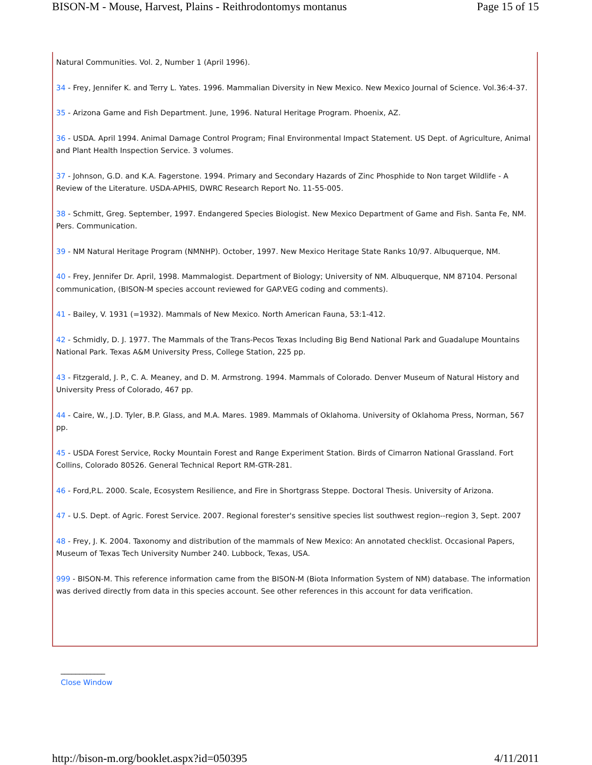BISON-M - Mouse, Harvest, Plains - Reithrodontomys montanus Page 15 of 15
Natural Communities. Vol. 2, Number 1 (April 1996).
34 - Frey, Jennifer K. and Terry L. Yates. 1996. Mammalian Diversity in New Mexico. New Mexico Journal of Science. Vol.36:4-37.
35 - Arizona Game and Fish Department. June, 1996. Natural Heritage Program. Phoenix, AZ.
36 - USDA. April 1994. Animal Damage Control Program; Final Environmental Impact Statement. US Dept. of Agriculture, Animal and Plant Health Inspection Service. 3 volumes.
37 - Johnson, G.D. and K.A. Fagerstone. 1994. Primary and Secondary Hazards of Zinc Phosphide to Non target Wildlife - A Review of the Literature. USDA-APHIS, DWRC Research Report No. 11-55-005.
38 - Schmitt, Greg. September, 1997. Endangered Species Biologist. New Mexico Department of Game and Fish. Santa Fe, NM. Pers. Communication.
39 - NM Natural Heritage Program (NMNHP). October, 1997. New Mexico Heritage State Ranks 10/97. Albuquerque, NM.
40 - Frey, Jennifer Dr. April, 1998. Mammalogist. Department of Biology; University of NM. Albuquerque, NM 87104. Personal communication, (BISON-M species account reviewed for GAP.VEG coding and comments).
41 - Bailey, V. 1931 (=1932). Mammals of New Mexico. North American Fauna, 53:1-412.
42 - Schmidly, D. J. 1977. The Mammals of the Trans-Pecos Texas Including Big Bend National Park and Guadalupe Mountains National Park. Texas A&M University Press, College Station, 225 pp.
43 - Fitzgerald, J. P., C. A. Meaney, and D. M. Armstrong. 1994. Mammals of Colorado. Denver Museum of Natural History and University Press of Colorado, 467 pp.
44 - Caire, W., J.D. Tyler, B.P. Glass, and M.A. Mares. 1989. Mammals of Oklahoma. University of Oklahoma Press, Norman, 567 pp.
45 - USDA Forest Service, Rocky Mountain Forest and Range Experiment Station. Birds of Cimarron National Grassland. Fort Collins, Colorado 80526. General Technical Report RM-GTR-281.
46 - Ford,P.L. 2000. Scale, Ecosystem Resilience, and Fire in Shortgrass Steppe. Doctoral Thesis. University of Arizona.
47 - U.S. Dept. of Agric. Forest Service. 2007. Regional forester's sensitive species list southwest region--region 3, Sept. 2007
48 - Frey, J. K. 2004. Taxonomy and distribution of the mammals of New Mexico: An annotated checklist. Occasional Papers, Museum of Texas Tech University Number 240. Lubbock, Texas, USA.
999 - BISON-M. This reference information came from the BISON-M (Biota Information System of NM) database. The information was derived directly from data in this species account. See other references in this account for data verification.
____________
Close Window
http://bison-m.org/booklet.aspx?id=050395 4/11/2011